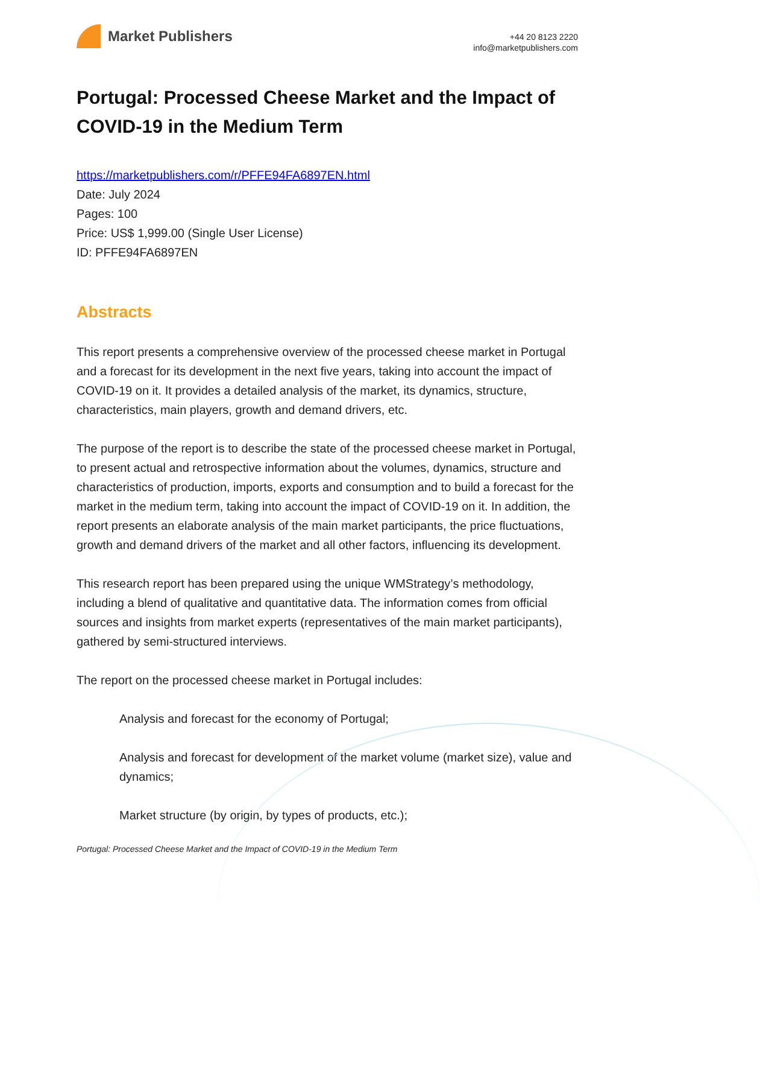Market Publishers
+44 20 8123 2220
info@marketpublishers.com
Portugal: Processed Cheese Market and the Impact of COVID-19 in the Medium Term
https://marketpublishers.com/r/PFFE94FA6897EN.html
Date: July 2024
Pages: 100
Price: US$ 1,999.00 (Single User License)
ID: PFFE94FA6897EN
Abstracts
This report presents a comprehensive overview of the processed cheese market in Portugal and a forecast for its development in the next five years, taking into account the impact of COVID-19 on it. It provides a detailed analysis of the market, its dynamics, structure, characteristics, main players, growth and demand drivers, etc.
The purpose of the report is to describe the state of the processed cheese market in Portugal, to present actual and retrospective information about the volumes, dynamics, structure and characteristics of production, imports, exports and consumption and to build a forecast for the market in the medium term, taking into account the impact of COVID-19 on it. In addition, the report presents an elaborate analysis of the main market participants, the price fluctuations, growth and demand drivers of the market and all other factors, influencing its development.
This research report has been prepared using the unique WMStrategy’s methodology, including a blend of qualitative and quantitative data. The information comes from official sources and insights from market experts (representatives of the main market participants), gathered by semi-structured interviews.
The report on the processed cheese market in Portugal includes:
Analysis and forecast for the economy of Portugal;
Analysis and forecast for development of the market volume (market size), value and dynamics;
Market structure (by origin, by types of products, etc.);
Portugal: Processed Cheese Market and the Impact of COVID-19 in the Medium Term